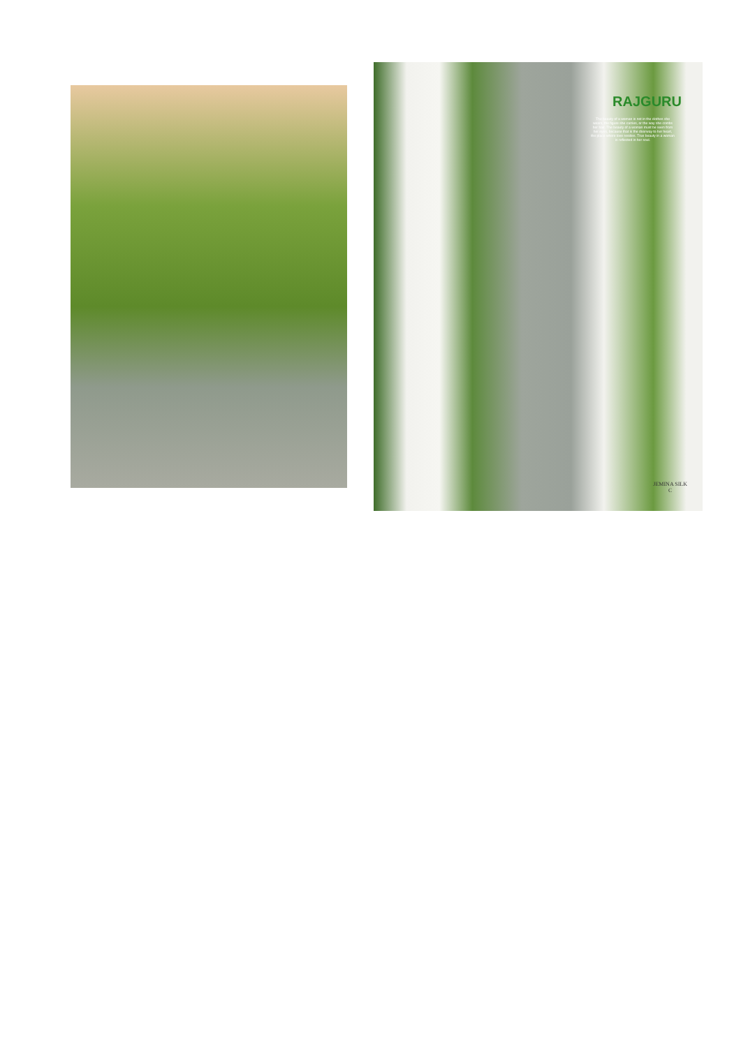RAJGURU
The beauty of a woman is not in the clothes she wears, the figure she carries, or the way she combs her hair. The beauty of a woman must be seen from her eyes, because that is the doorway to her heart, the place where love resides. True beauty in a woman is reflected in her soul.
JEMINA SILK
C